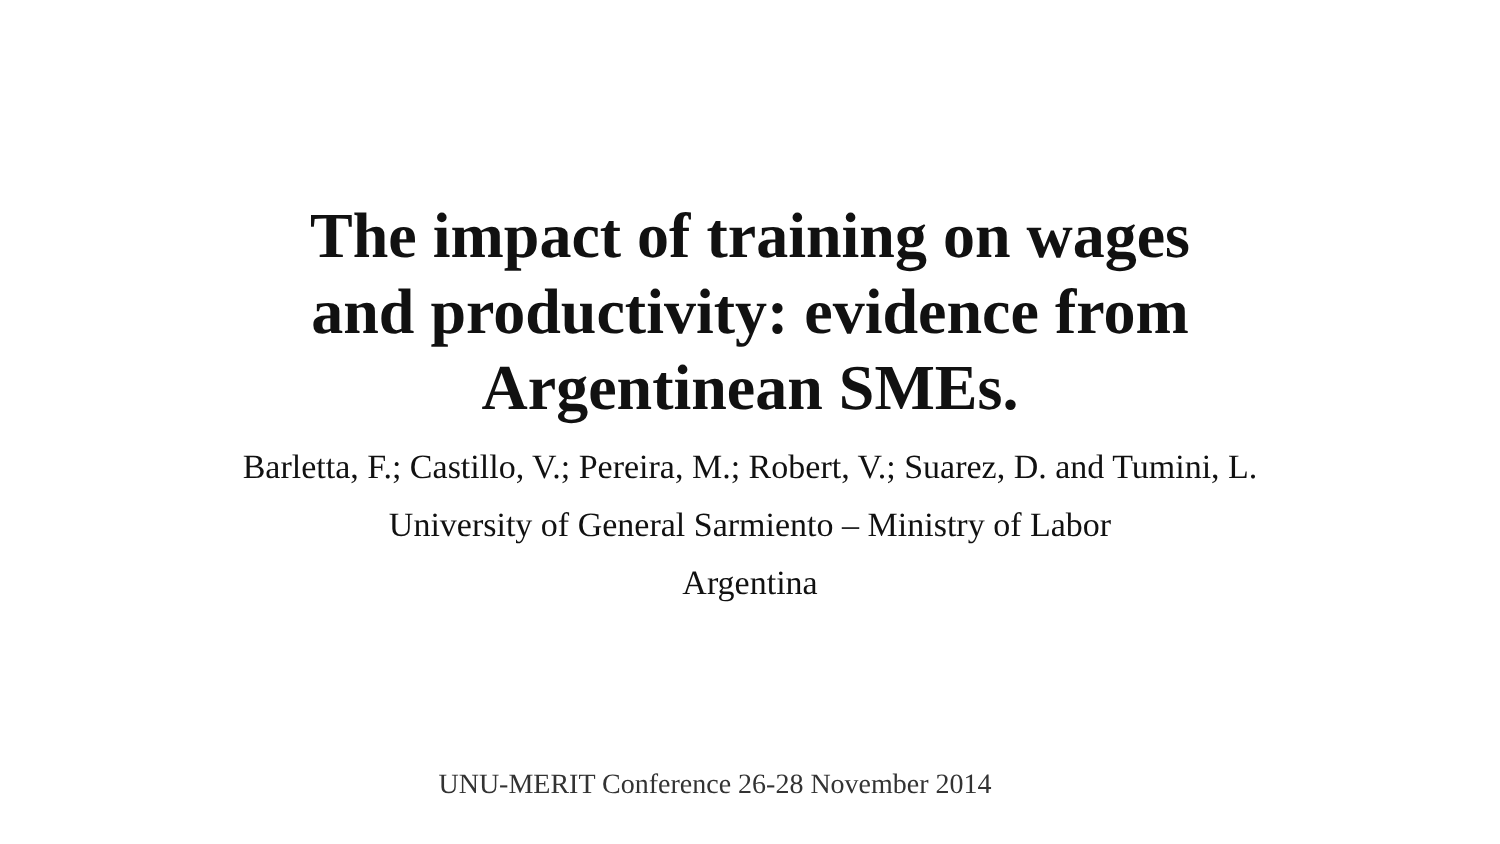The impact of training on wages
and productivity: evidence from
Argentinean SMEs.
Barletta, F.; Castillo, V.; Pereira, M.; Robert, V.; Suarez, D. and Tumini, L.
University of General Sarmiento – Ministry of Labor
Argentina
UNU-MERIT Conference 26-28 November 2014